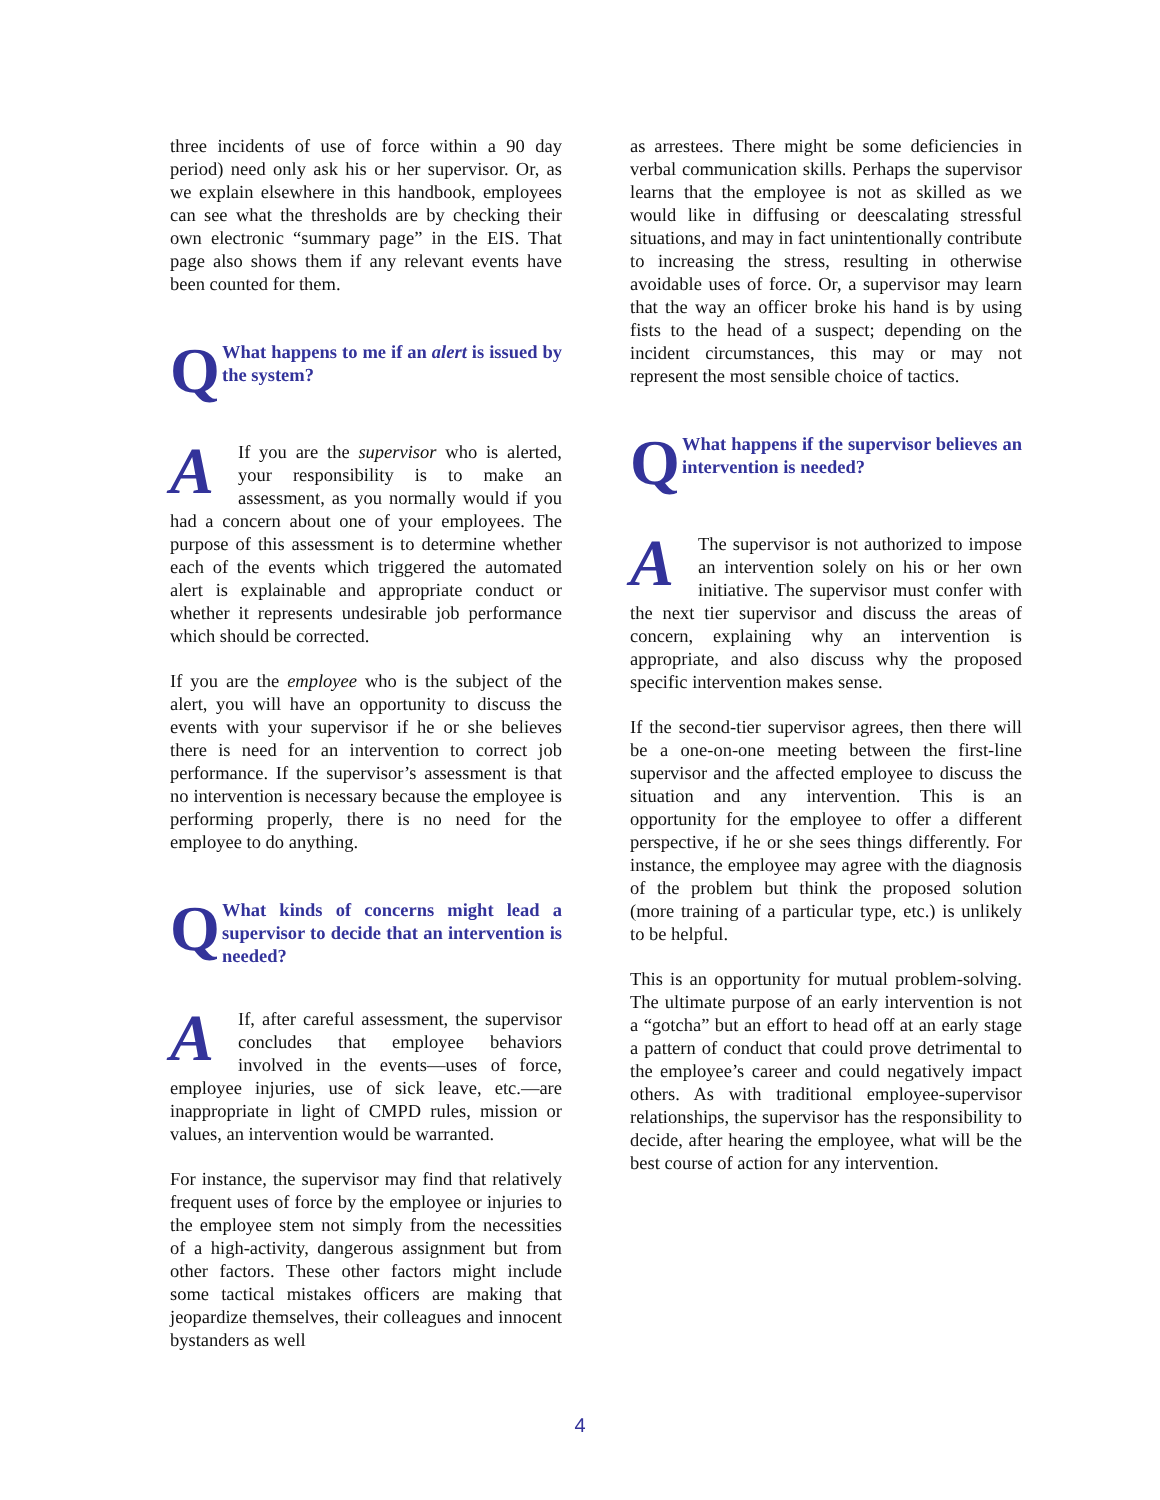three incidents of use of force within a 90 day period) need only ask his or her supervisor. Or, as we explain elsewhere in this handbook, employees can see what the thresholds are by checking their own electronic “summary page” in the EIS. That page also shows them if any relevant events have been counted for them.
Q
What happens to me if an alert is issued by the system?
AIf you are the supervisor who is alerted, your responsibility is to make an assessment, as you normally would if you had a concern about one of your employees. The purpose of this assessment is to determine whether each of the events which triggered the automated alert is explainable and appropriate conduct or whether it represents undesirable job performance which should be corrected.
If you are the employee who is the subject of the alert, you will have an opportunity to discuss the events with your supervisor if he or she believes there is need for an intervention to correct job performance. If the supervisor’s assessment is that no intervention is necessary because the employee is performing properly, there is no need for the employee to do anything.
Q
What kinds of concerns might lead a supervisor to decide that an intervention is needed?
AIf, after careful assessment, the supervisor concludes that employee behaviors involved in the events—uses of force, employee injuries, use of sick leave, etc.—are inappropriate in light of CMPD rules, mission or values, an intervention would be warranted.
For instance, the supervisor may find that relatively frequent uses of force by the employee or injuries to the employee stem not simply from the necessities of a high-activity, dangerous assignment but from other factors. These other factors might include some tactical mistakes officers are making that jeopardize themselves, their colleagues and innocent bystanders as well
as arrestees. There might be some deficiencies in verbal communication skills. Perhaps the supervisor learns that the employee is not as skilled as we would like in diffusing or deescalating stressful situations, and may in fact unintentionally contribute to increasing the stress, resulting in otherwise avoidable uses of force. Or, a supervisor may learn that the way an officer broke his hand is by using fists to the head of a suspect; depending on the incident circumstances, this may or may not represent the most sensible choice of tactics.
Q
What happens if the supervisor believes an intervention is needed?
AThe supervisor is not authorized to impose an intervention solely on his or her own initiative. The supervisor must confer with the next tier supervisor and discuss the areas of concern, explaining why an intervention is appropriate, and also discuss why the proposed specific intervention makes sense.
If the second-tier supervisor agrees, then there will be a one-on-one meeting between the first-line supervisor and the affected employee to discuss the situation and any intervention. This is an opportunity for the employee to offer a different perspective, if he or she sees things differently. For instance, the employee may agree with the diagnosis of the problem but think the proposed solution (more training of a particular type, etc.) is unlikely to be helpful.
This is an opportunity for mutual problem-solving. The ultimate purpose of an early intervention is not a “gotcha” but an effort to head off at an early stage a pattern of conduct that could prove detrimental to the employee’s career and could negatively impact others. As with traditional employee-supervisor relationships, the supervisor has the responsibility to decide, after hearing the employee, what will be the best course of action for any intervention.
4